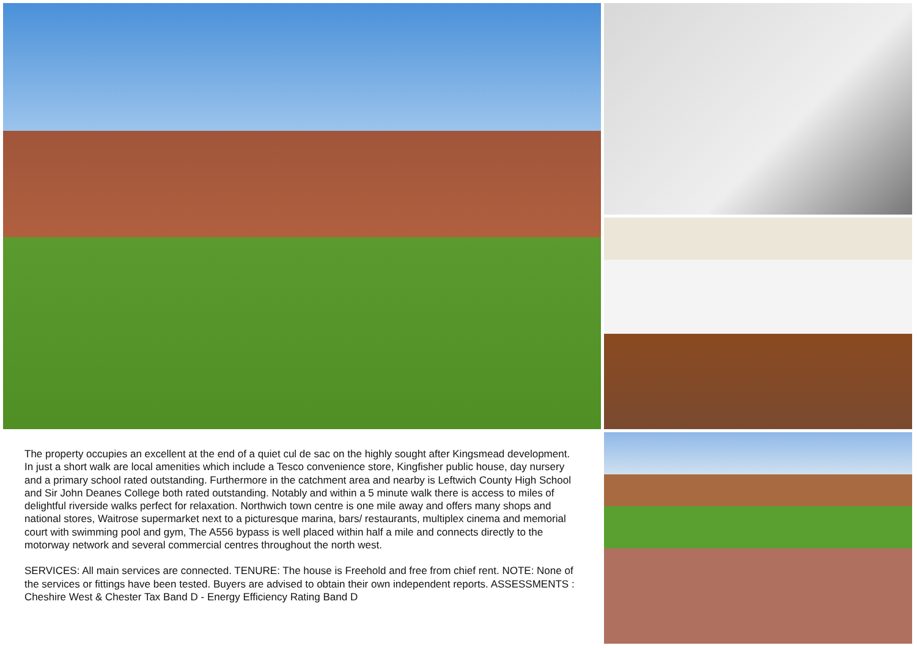The property occupies an excellent at the end of a quiet cul de sac on the highly sought after Kingsmead development. In just a short walk are local amenities which include a Tesco convenience store, Kingfisher public house, day nursery and a primary school rated outstanding. Furthermore in the catchment area and nearby is Leftwich County High School and Sir John Deanes College both rated outstanding. Notably and within a 5 minute walk there is access to miles of delightful riverside walks perfect for relaxation. Northwich town centre is one mile away and offers many shops and national stores, Waitrose supermarket next to a picturesque marina, bars/ restaurants, multiplex cinema and memorial court with swimming pool and gym, The A556 bypass is well placed within half a mile and connects directly to the motorway network and several commercial centres throughout the north west.
SERVICES: All main services are connected. TENURE: The house is Freehold and free from chief rent. NOTE: None of the services or fittings have been tested. Buyers are advised to obtain their own independent reports. ASSESSMENTS : Cheshire West & Chester Tax Band D - Energy Efficiency Rating Band D